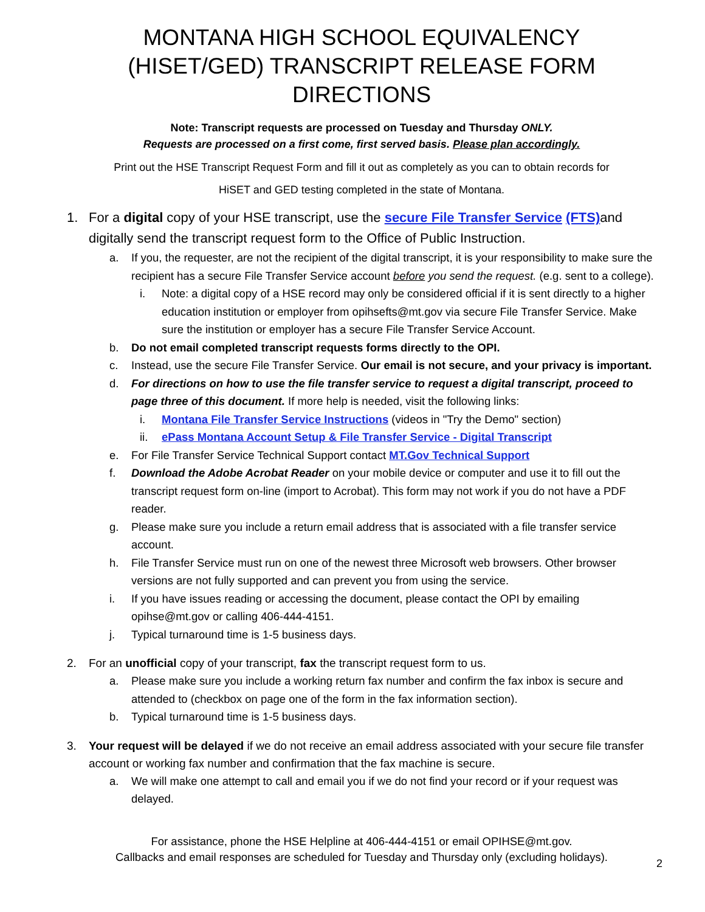MONTANA HIGH SCHOOL EQUIVALENCY
(HISET/GED) TRANSCRIPT RELEASE FORM DIRECTIONS
Note: Transcript requests are processed on Tuesday and Thursday ONLY.
Requests are processed on a first come, first served basis. Please plan accordingly.
Print out the HSE Transcript Request Form and fill it out as completely as you can to obtain records for
HiSET and GED testing completed in the state of Montana.
1. For a digital copy of your HSE transcript, use the secure File Transfer Service (FTS) and digitally send the transcript request form to the Office of Public Instruction.
a. If you, the requester, are not the recipient of the digital transcript, it is your responsibility to make sure the recipient has a secure File Transfer Service account before you send the request. (e.g. sent to a college).
i. Note: a digital copy of a HSE record may only be considered official if it is sent directly to a higher education institution or employer from opihsefts@mt.gov via secure File Transfer Service. Make sure the institution or employer has a secure File Transfer Service Account.
b. Do not email completed transcript requests forms directly to the OPI.
c. Instead, use the secure File Transfer Service. Our email is not secure, and your privacy is important.
d. For directions on how to use the file transfer service to request a digital transcript, proceed to page three of this document. If more help is needed, visit the following links:
i. Montana File Transfer Service Instructions (videos in "Try the Demo" section)
ii. ePass Montana Account Setup & File Transfer Service - Digital Transcript
e. For File Transfer Service Technical Support contact MT.Gov Technical Support
f. Download the Adobe Acrobat Reader on your mobile device or computer and use it to fill out the transcript request form on-line (import to Acrobat). This form may not work if you do not have a PDF reader.
g. Please make sure you include a return email address that is associated with a file transfer service account.
h. File Transfer Service must run on one of the newest three Microsoft web browsers. Other browser versions are not fully supported and can prevent you from using the service.
i. If you have issues reading or accessing the document, please contact the OPI by emailing opihse@mt.gov or calling 406-444-4151.
j. Typical turnaround time is 1-5 business days.
2. For an unofficial copy of your transcript, fax the transcript request form to us.
a. Please make sure you include a working return fax number and confirm the fax inbox is secure and attended to (checkbox on page one of the form in the fax information section).
b. Typical turnaround time is 1-5 business days.
3. Your request will be delayed if we do not receive an email address associated with your secure file transfer account or working fax number and confirmation that the fax machine is secure.
a. We will make one attempt to call and email you if we do not find your record or if your request was delayed.
For assistance, phone the HSE Helpline at 406-444-4151 or email OPIHSE@mt.gov.
Callbacks and email responses are scheduled for Tuesday and Thursday only (excluding holidays).
2